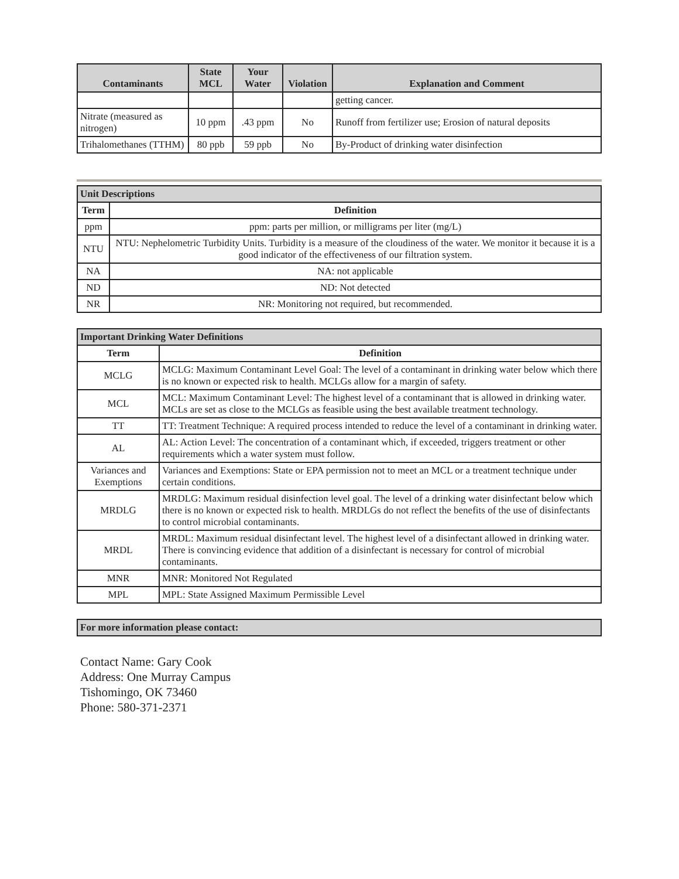| Contaminants | State MCL | Your Water | Violation | Explanation and Comment |
| --- | --- | --- | --- | --- |
| | | | | getting cancer. |
| Nitrate (measured as nitrogen) | 10 ppm | .43 ppm | No | Runoff from fertilizer use; Erosion of natural deposits |
| Trihalomethanes (TTHM) | 80 ppb | 59 ppb | No | By-Product of drinking water disinfection |
| Unit Descriptions | |
| Term | Definition |
| ppm | ppm: parts per million, or milligrams per liter (mg/L) |
| NTU | NTU: Nephelometric Turbidity Units. Turbidity is a measure of the cloudiness of the water. We monitor it because it is a good indicator of the effectiveness of our filtration system. |
| NA | NA: not applicable |
| ND | ND: Not detected |
| NR | NR: Monitoring not required, but recommended. |
| Important Drinking Water Definitions | |
| Term | Definition |
| MCLG | MCLG: Maximum Contaminant Level Goal: The level of a contaminant in drinking water below which there is no known or expected risk to health. MCLGs allow for a margin of safety. |
| MCL | MCL: Maximum Contaminant Level: The highest level of a contaminant that is allowed in drinking water. MCLs are set as close to the MCLGs as feasible using the best available treatment technology. |
| TT | TT: Treatment Technique: A required process intended to reduce the level of a contaminant in drinking water. |
| AL | AL: Action Level: The concentration of a contaminant which, if exceeded, triggers treatment or other requirements which a water system must follow. |
| Variances and Exemptions | Variances and Exemptions: State or EPA permission not to meet an MCL or a treatment technique under certain conditions. |
| MRDLG | MRDLG: Maximum residual disinfection level goal. The level of a drinking water disinfectant below which there is no known or expected risk to health. MRDLGs do not reflect the benefits of the use of disinfectants to control microbial contaminants. |
| MRDL | MRDL: Maximum residual disinfectant level. The highest level of a disinfectant allowed in drinking water. There is convincing evidence that addition of a disinfectant is necessary for control of microbial contaminants. |
| MNR | MNR: Monitored Not Regulated |
| MPL | MPL: State Assigned Maximum Permissible Level |
| For more information please contact: |
Contact Name: Gary Cook
Address: One Murray Campus
Tishomingo, OK 73460
Phone: 580-371-2371